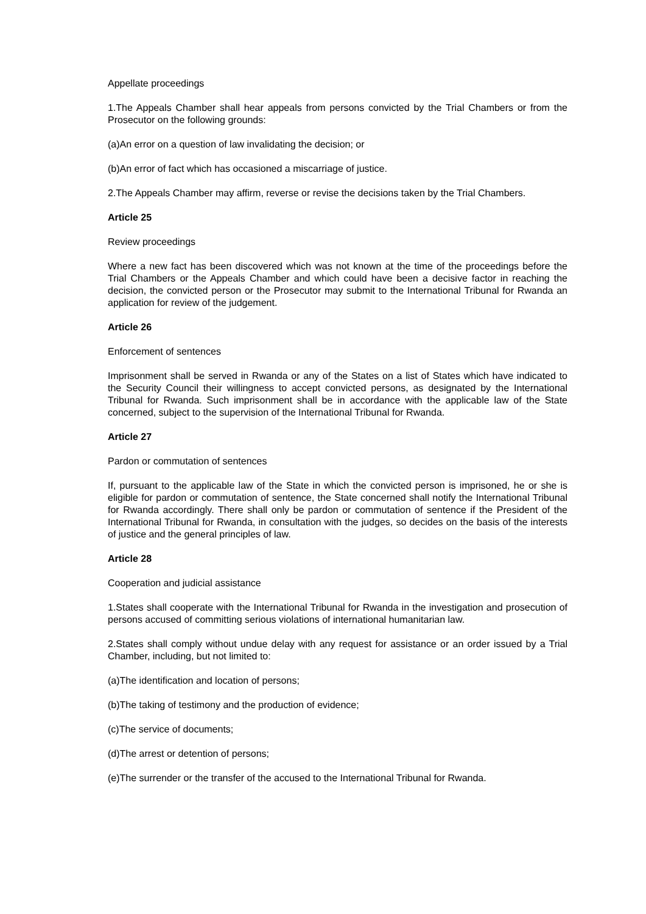Appellate proceedings
1.The Appeals Chamber shall hear appeals from persons convicted by the Trial Chambers or from the Prosecutor on the following grounds:
(a)An error on a question of law invalidating the decision; or
(b)An error of fact which has occasioned a miscarriage of justice.
2.The Appeals Chamber may affirm, reverse or revise the decisions taken by the Trial Chambers.
Article 25
Review proceedings
Where a new fact has been discovered which was not known at the time of the proceedings before the Trial Chambers or the Appeals Chamber and which could have been a decisive factor in reaching the decision, the convicted person or the Prosecutor may submit to the International Tribunal for Rwanda an application for review of the judgement.
Article 26
Enforcement of sentences
Imprisonment shall be served in Rwanda or any of the States on a list of States which have indicated to the Security Council their willingness to accept convicted persons, as designated by the International Tribunal for Rwanda. Such imprisonment shall be in accordance with the applicable law of the State concerned, subject to the supervision of the International Tribunal for Rwanda.
Article 27
Pardon or commutation of sentences
If, pursuant to the applicable law of the State in which the convicted person is imprisoned, he or she is eligible for pardon or commutation of sentence, the State concerned shall notify the International Tribunal for Rwanda accordingly. There shall only be pardon or commutation of sentence if the President of the International Tribunal for Rwanda, in consultation with the judges, so decides on the basis of the interests of justice and the general principles of law.
Article 28
Cooperation and judicial assistance
1.States shall cooperate with the International Tribunal for Rwanda in the investigation and prosecution of persons accused of committing serious violations of international humanitarian law.
2.States shall comply without undue delay with any request for assistance or an order issued by a Trial Chamber, including, but not limited to:
(a)The identification and location of persons;
(b)The taking of testimony and the production of evidence;
(c)The service of documents;
(d)The arrest or detention of persons;
(e)The surrender or the transfer of the accused to the International Tribunal for Rwanda.